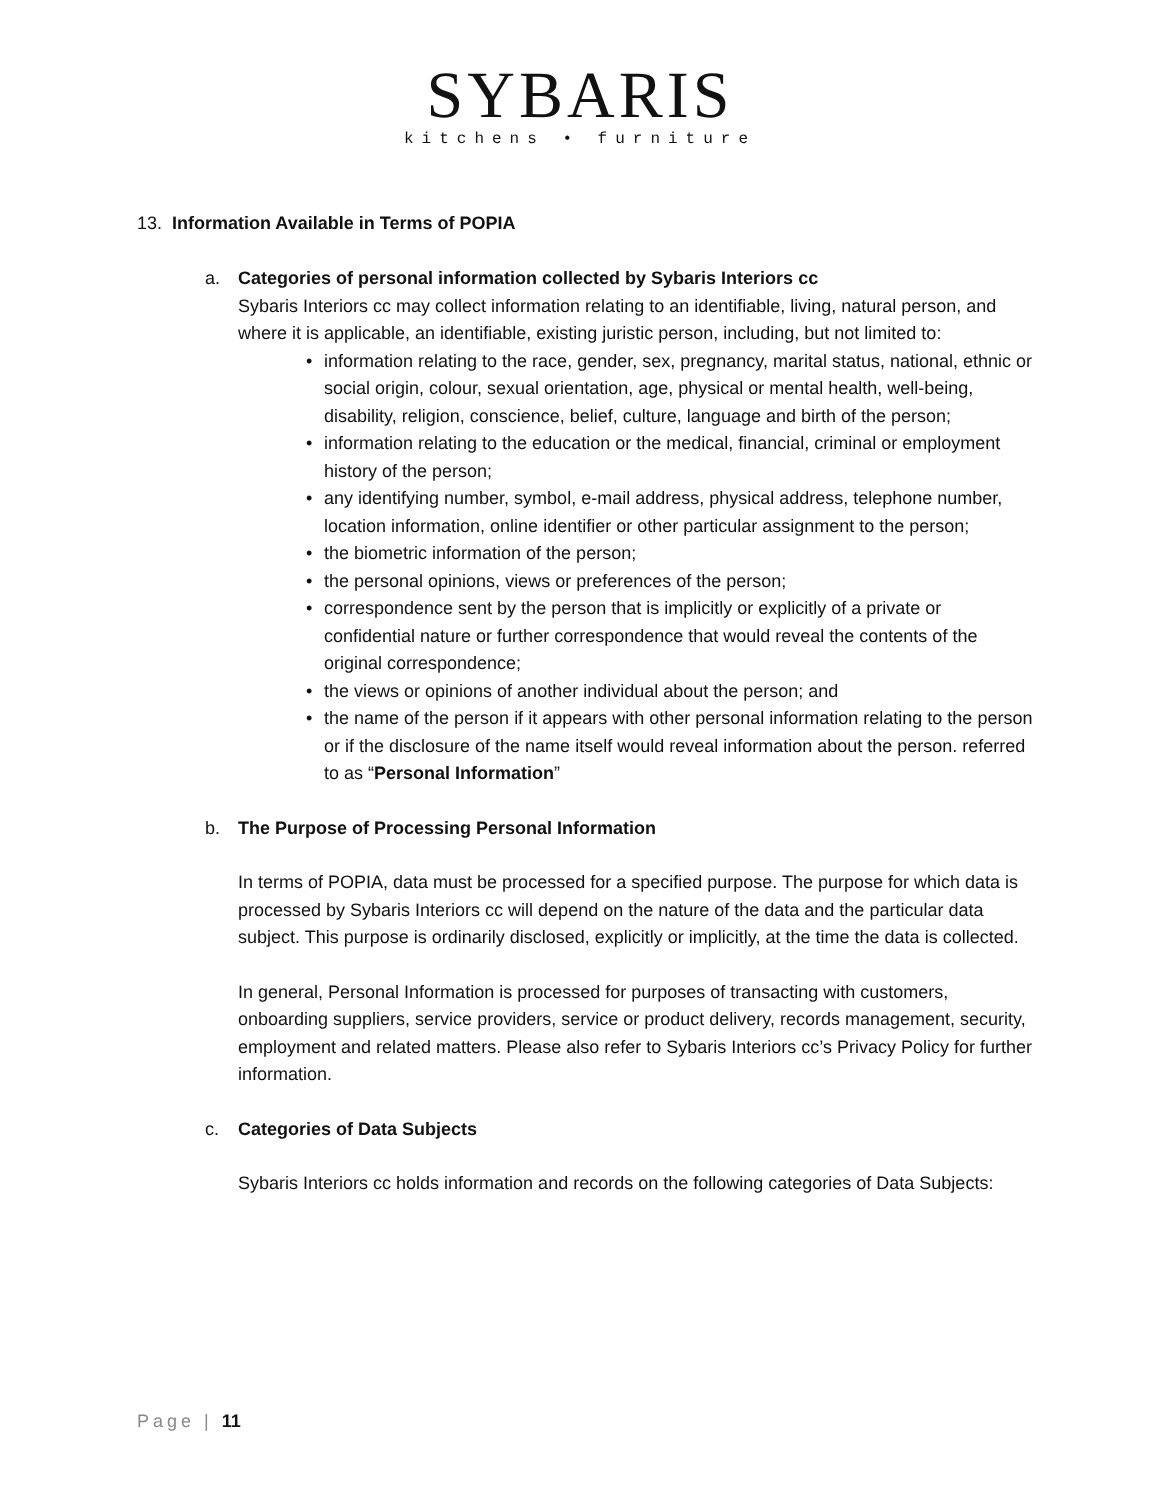SYBARIS
kitchens • furniture
13. Information Available in Terms of POPIA
a. Categories of personal information collected by Sybaris Interiors cc
Sybaris Interiors cc may collect information relating to an identifiable, living, natural person, and where it is applicable, an identifiable, existing juristic person, including, but not limited to:
• information relating to the race, gender, sex, pregnancy, marital status, national, ethnic or social origin, colour, sexual orientation, age, physical or mental health, well-being, disability, religion, conscience, belief, culture, language and birth of the person;
• information relating to the education or the medical, financial, criminal or employment history of the person;
• any identifying number, symbol, e-mail address, physical address, telephone number, location information, online identifier or other particular assignment to the person;
• the biometric information of the person;
• the personal opinions, views or preferences of the person;
• correspondence sent by the person that is implicitly or explicitly of a private or confidential nature or further correspondence that would reveal the contents of the original correspondence;
• the views or opinions of another individual about the person; and
• the name of the person if it appears with other personal information relating to the person or if the disclosure of the name itself would reveal information about the person. referred to as “Personal Information”
b. The Purpose of Processing Personal Information
In terms of POPIA, data must be processed for a specified purpose. The purpose for which data is processed by Sybaris Interiors cc will depend on the nature of the data and the particular data subject. This purpose is ordinarily disclosed, explicitly or implicitly, at the time the data is collected.
In general, Personal Information is processed for purposes of transacting with customers, onboarding suppliers, service providers, service or product delivery, records management, security, employment and related matters. Please also refer to Sybaris Interiors cc’s Privacy Policy for further information.
c. Categories of Data Subjects
Sybaris Interiors cc holds information and records on the following categories of Data Subjects:
Page | 11